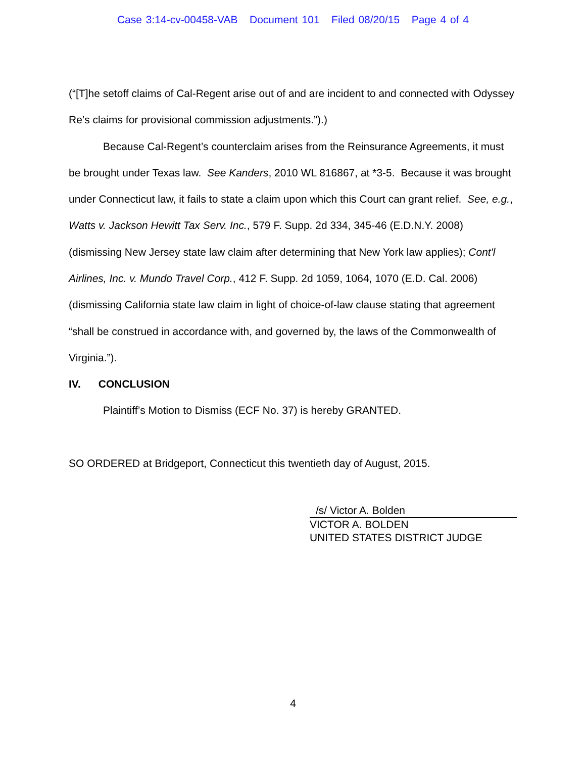Case 3:14-cv-00458-VAB Document 101 Filed 08/20/15 Page 4 of 4
(“[T]he setoff claims of Cal-Regent arise out of and are incident to and connected with Odyssey Re’s claims for provisional commission adjustments.”).)
Because Cal-Regent’s counterclaim arises from the Reinsurance Agreements, it must be brought under Texas law. See Kanders, 2010 WL 816867, at *3-5. Because it was brought under Connecticut law, it fails to state a claim upon which this Court can grant relief. See, e.g., Watts v. Jackson Hewitt Tax Serv. Inc., 579 F. Supp. 2d 334, 345-46 (E.D.N.Y. 2008) (dismissing New Jersey state law claim after determining that New York law applies); Cont'l Airlines, Inc. v. Mundo Travel Corp., 412 F. Supp. 2d 1059, 1064, 1070 (E.D. Cal. 2006) (dismissing California state law claim in light of choice-of-law clause stating that agreement “shall be construed in accordance with, and governed by, the laws of the Commonwealth of Virginia.”).
IV. CONCLUSION
Plaintiff’s Motion to Dismiss (ECF No. 37) is hereby GRANTED.
SO ORDERED at Bridgeport, Connecticut this twentieth day of August, 2015.
/s/ Victor A. Bolden
VICTOR A. BOLDEN
UNITED STATES DISTRICT JUDGE
4